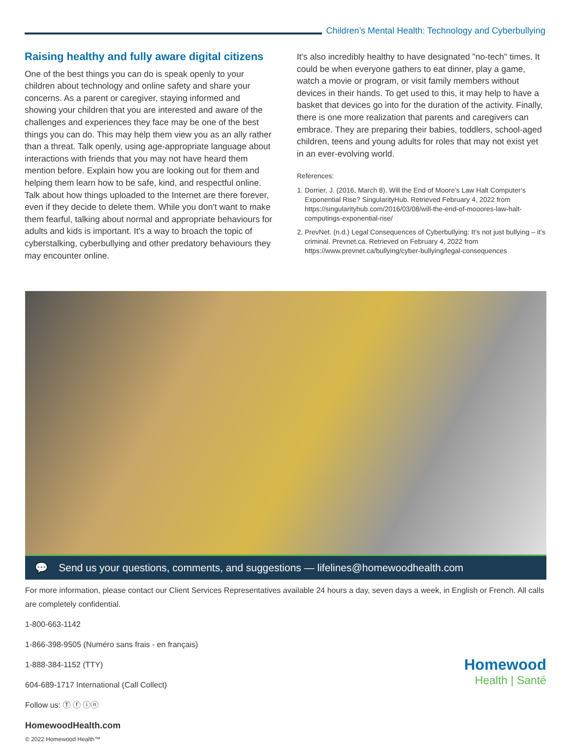Children’s Mental Health: Technology and Cyberbullying
Raising healthy and fully aware digital citizens
One of the best things you can do is speak openly to your children about technology and online safety and share your concerns. As a parent or caregiver, staying informed and showing your children that you are interested and aware of the challenges and experiences they face may be one of the best things you can do. This may help them view you as an ally rather than a threat. Talk openly, using age-appropriate language about interactions with friends that you may not have heard them mention before. Explain how you are looking out for them and helping them learn how to be safe, kind, and respectful online. Talk about how things uploaded to the Internet are there forever, even if they decide to delete them. While you don't want to make them fearful, talking about normal and appropriate behaviours for adults and kids is important. It's a way to broach the topic of cyberstalking, cyberbullying and other predatory behaviours they may encounter online.
It's also incredibly healthy to have designated "no-tech" times. It could be when everyone gathers to eat dinner, play a game, watch a movie or program, or visit family members without devices in their hands. To get used to this, it may help to have a basket that devices go into for the duration of the activity. Finally, there is one more realization that parents and caregivers can embrace. They are preparing their babies, toddlers, school-aged children, teens and young adults for roles that may not exist yet in an ever-evolving world.
References:
1. Dorrier, J. (2016, March 8). Will the End of Moore’s Law Halt Computer’s Exponential Rise? SingularityHub. Retrieved February 4, 2022 from https://singularityhub.com/2016/03/08/will-the-end-of-mooores-law-halt-computings-exponential-rise/
2. PrevNet. (n.d.) Legal Consequences of Cyberbullying: It’s not just bullying – it’s criminal. Prevnet.ca. Retrieved on February 4, 2022 from https://www.prevnet.ca/bullying/cyber-bullying/legal-consequences
💬 Send us your questions, comments, and suggestions — lifelines@homewoodhealth.com
For more information, please contact our Client Services Representatives available 24 hours a day, seven days a week, in English or French. All calls are completely confidential.
1-800-663-1142
1-866-398-9505 (Numéro sans frais - en français)
1-888-384-1152 (TTY)
604-689-1717 International (Call Collect)
Follow us: Ⓣ ⓕ ⓘⓝ
HomewoodHealth.com
© 2022 Homewood Health™
Homewood
Health | Santé